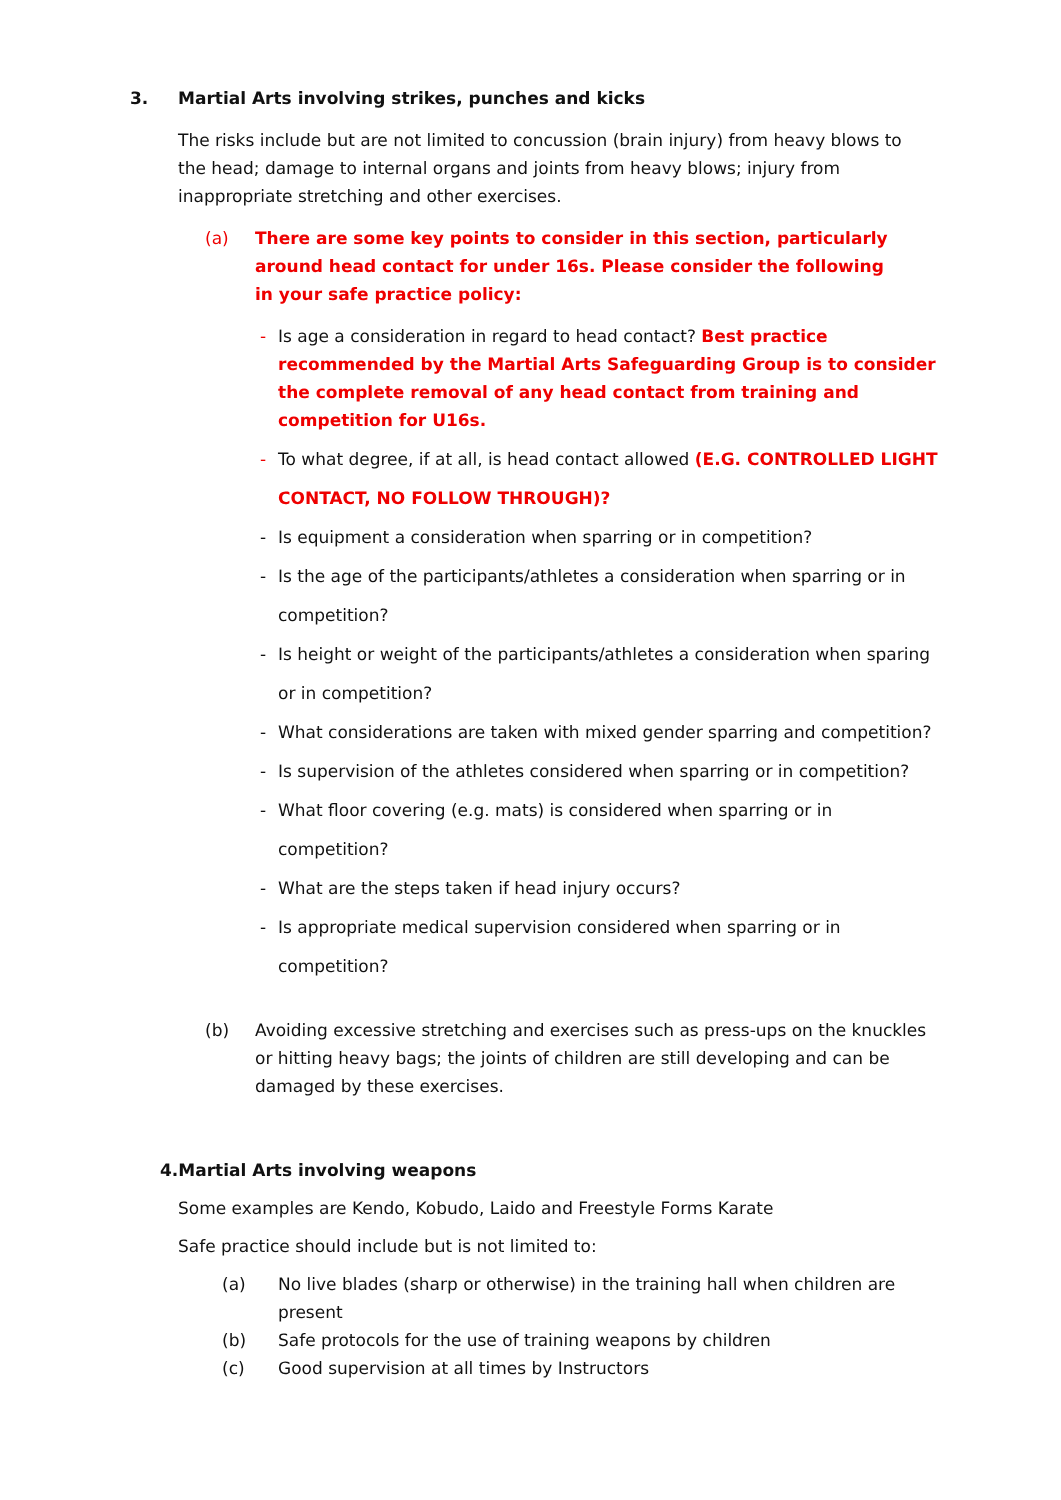3. Martial Arts involving strikes, punches and kicks
The risks include but are not limited to concussion (brain injury) from heavy blows to the head; damage to internal organs and joints from heavy blows; injury from inappropriate stretching and other exercises.
(a) There are some key points to consider in this section, particularly around head contact for under 16s. Please consider the following in your safe practice policy:
- Is age a consideration in regard to head contact? Best practice recommended by the Martial Arts Safeguarding Group is to consider the complete removal of any head contact from training and competition for U16s.
- To what degree, if at all, is head contact allowed (E.G. CONTROLLED LIGHT CONTACT, NO FOLLOW THROUGH)?
- Is equipment a consideration when sparring or in competition?
- Is the age of the participants/athletes a consideration when sparring or in competition?
- Is height or weight of the participants/athletes a consideration when sparing or in competition?
- What considerations are taken with mixed gender sparring and competition?
- Is supervision of the athletes considered when sparring or in competition?
- What floor covering (e.g. mats) is considered when sparring or in competition?
- What are the steps taken if head injury occurs?
- Is appropriate medical supervision considered when sparring or in competition?
(b) Avoiding excessive stretching and exercises such as press-ups on the knuckles or hitting heavy bags; the joints of children are still developing and can be damaged by these exercises.
4.Martial Arts involving weapons
Some examples are Kendo, Kobudo, Laido and Freestyle Forms Karate
Safe practice should include but is not limited to:
(a) No live blades (sharp or otherwise) in the training hall when children are present
(b) Safe protocols for the use of training weapons by children
(c) Good supervision at all times by Instructors